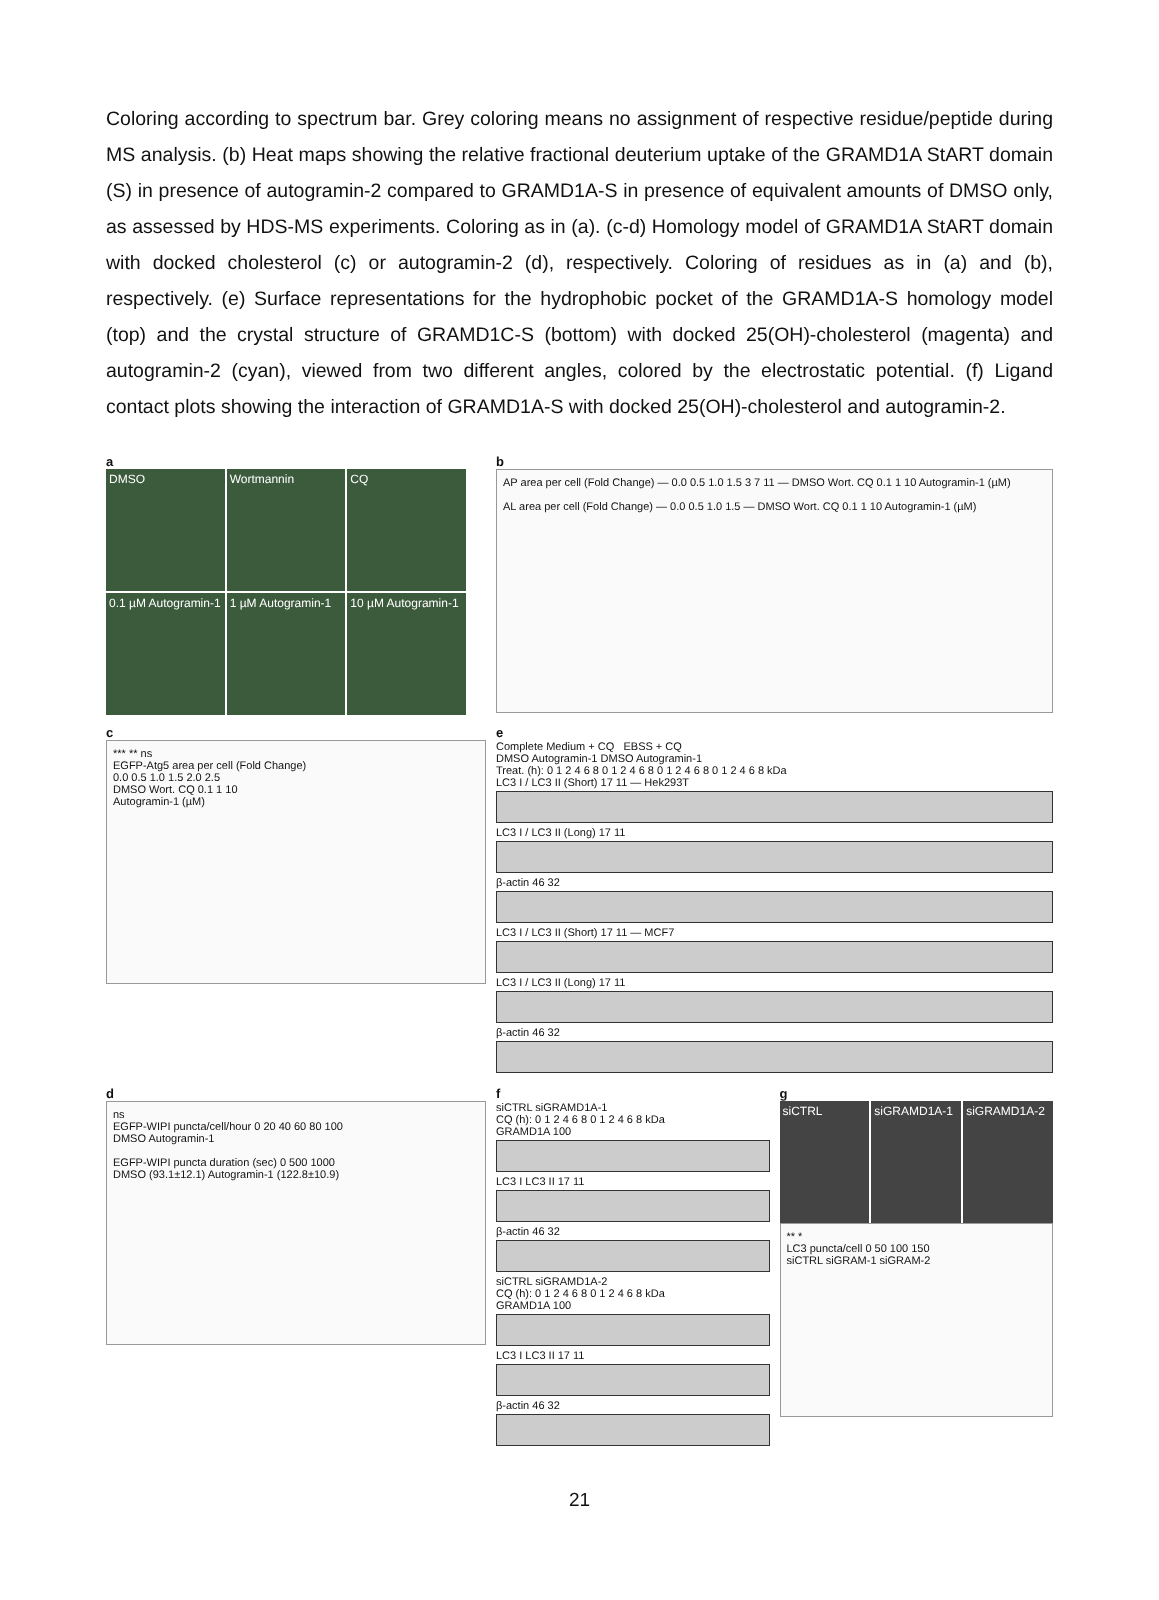Coloring according to spectrum bar. Grey coloring means no assignment of respective residue/peptide during MS analysis. (b) Heat maps showing the relative fractional deuterium uptake of the GRAMD1A StART domain (S) in presence of autogramin-2 compared to GRAMD1A-S in presence of equivalent amounts of DMSO only, as assessed by HDS-MS experiments. Coloring as in (a). (c-d) Homology model of GRAMD1A StART domain with docked cholesterol (c) or autogramin-2 (d), respectively. Coloring of residues as in (a) and (b), respectively. (e) Surface representations for the hydrophobic pocket of the GRAMD1A-S homology model (top) and the crystal structure of GRAMD1C-S (bottom) with docked 25(OH)-cholesterol (magenta) and autogramin-2 (cyan), viewed from two different angles, colored by the electrostatic potential. (f) Ligand contact plots showing the interaction of GRAMD1A-S with docked 25(OH)-cholesterol and autogramin-2.
a
DMSO
Wortmannin
CQ
0.1 µM Autogramin-1
1 µM Autogramin-1
10 µM Autogramin-1
b
AP area per cell (Fold Change) — 0.0 0.5 1.0 1.5 3 7 11 — DMSO Wort. CQ 0.1 1 10 Autogramin-1 (µM)
AL area per cell (Fold Change) — 0.0 0.5 1.0 1.5 — DMSO Wort. CQ 0.1 1 10 Autogramin-1 (µM)
c
*** ** ns
EGFP-Atg5 area per cell (Fold Change)
0.0 0.5 1.0 1.5 2.0 2.5
DMSO Wort. CQ 0.1 1 10
Autogramin-1 (µM)
e
Complete Medium + CQ EBSS + CQ
DMSO Autogramin-1 DMSO Autogramin-1
Treat. (h): 0 1 2 4 6 8 0 1 2 4 6 8 0 1 2 4 6 8 0 1 2 4 6 8 kDa
LC3 I / LC3 II (Short) 17 11 — Hek293T
LC3 I / LC3 II (Long) 17 11
β-actin 46 32
LC3 I / LC3 II (Short) 17 11 — MCF7
LC3 I / LC3 II (Long) 17 11
β-actin 46 32
d
ns
EGFP-WIPI puncta/cell/hour 0 20 40 60 80 100
DMSO Autogramin-1
EGFP-WIPI puncta duration (sec) 0 500 1000
DMSO (93.1±12.1) Autogramin-1 (122.8±10.9)
f
siCTRL siGRAMD1A-1
CQ (h): 0 1 2 4 6 8 0 1 2 4 6 8 kDa
GRAMD1A 100
LC3 I LC3 II 17 11
β-actin 46 32
siCTRL siGRAMD1A-2
CQ (h): 0 1 2 4 6 8 0 1 2 4 6 8 kDa
GRAMD1A 100
LC3 I LC3 II 17 11
β-actin 46 32
g
siCTRL
siGRAMD1A-1
siGRAMD1A-2
** *
LC3 puncta/cell 0 50 100 150
siCTRL siGRAM-1 siGRAM-2
21